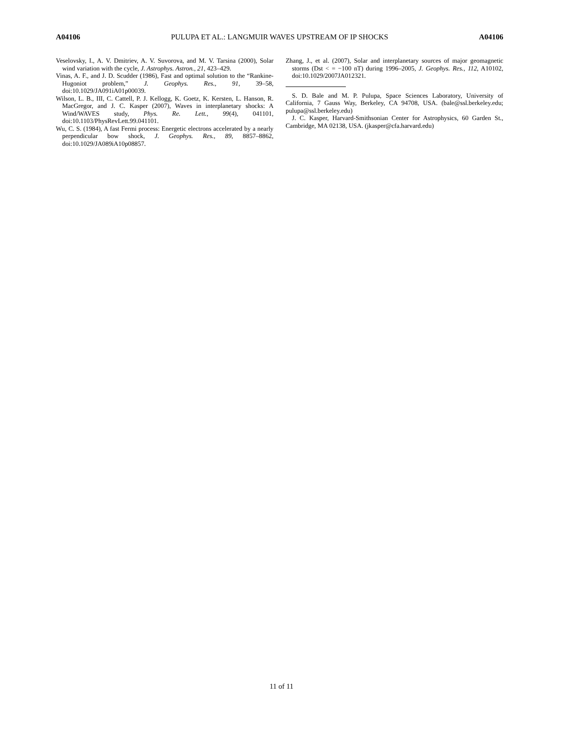A04106 PULUPA ET AL.: LANGMUIR WAVES UPSTREAM OF IP SHOCKS A04106
Veselovsky, I., A. V. Dmitriev, A. V. Suvorova, and M. V. Tarsina (2000), Solar wind variation with the cycle, J. Astrophys. Astron., 21, 423–429.
Vinas, A. F., and J. D. Scudder (1986), Fast and optimal solution to the “Rankine-Hugoniot problem,” J. Geophys. Res., 91, 39–58, doi:10.1029/JA091iA01p00039.
Wilson, L. B., III, C. Cattell, P. J. Kellogg, K. Goetz, K. Kersten, L. Hanson, R. MacGregor, and J. C. Kasper (2007), Waves in interplanetary shocks: A Wind/WAVES study, Phys. Re. Lett., 99(4), 041101, doi:10.1103/PhysRevLett.99.041101.
Wu, C. S. (1984), A fast Fermi process: Energetic electrons accelerated by a nearly perpendicular bow shock, J. Geophys. Res., 89, 8857–8862, doi:10.1029/JA089iA10p08857.
Zhang, J., et al. (2007), Solar and interplanetary sources of major geomagnetic storms (Dst < = −100 nT) during 1996–2005, J. Geophys. Res., 112, A10102, doi:10.1029/2007JA012321.
S. D. Bale and M. P. Pulupa, Space Sciences Laboratory, University of California, 7 Gauss Way, Berkeley, CA 94708, USA. (bale@ssl.berkeley.edu; pulupa@ssl.berkeley.edu)
J. C. Kasper, Harvard-Smithsonian Center for Astrophysics, 60 Garden St., Cambridge, MA 02138, USA. (jkasper@cfa.harvard.edu)
11 of 11